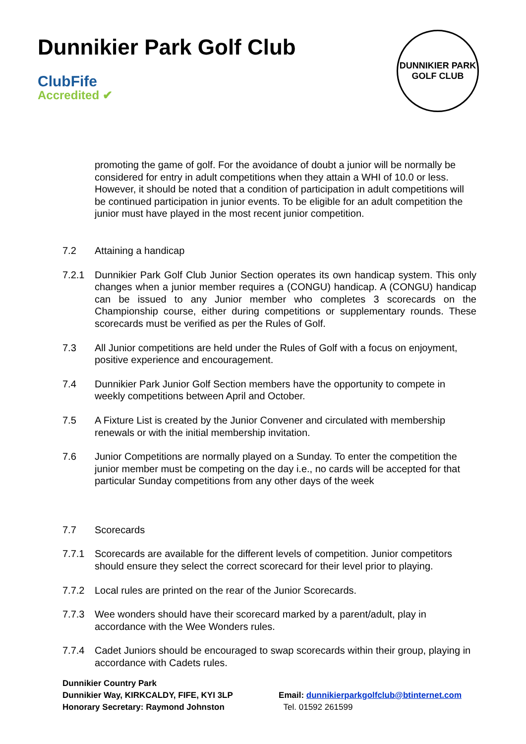Dunnikier Park Golf Club
ClubFife
Accredited ✔
DUNNIKIER PARK
GOLF CLUB
promoting the game of golf. For the avoidance of doubt a junior will be normally be considered for entry in adult competitions when they attain a WHI of 10.0 or less. However, it should be noted that a condition of participation in adult competitions will be continued participation in junior events. To be eligible for an adult competition the junior must have played in the most recent junior competition.
7.2 Attaining a handicap
7.2.1 Dunnikier Park Golf Club Junior Section operates its own handicap system. This only changes when a junior member requires a (CONGU) handicap. A (CONGU) handicap can be issued to any Junior member who completes 3 scorecards on the Championship course, either during competitions or supplementary rounds. These scorecards must be verified as per the Rules of Golf.
7.3 All Junior competitions are held under the Rules of Golf with a focus on enjoyment, positive experience and encouragement.
7.4 Dunnikier Park Junior Golf Section members have the opportunity to compete in weekly competitions between April and October.
7.5 A Fixture List is created by the Junior Convener and circulated with membership renewals or with the initial membership invitation.
7.6 Junior Competitions are normally played on a Sunday. To enter the competition the junior member must be competing on the day i.e., no cards will be accepted for that particular Sunday competitions from any other days of the week
7.7 Scorecards
7.7.1 Scorecards are available for the different levels of competition. Junior competitors should ensure they select the correct scorecard for their level prior to playing.
7.7.2 Local rules are printed on the rear of the Junior Scorecards.
7.7.3 Wee wonders should have their scorecard marked by a parent/adult, play in accordance with the Wee Wonders rules.
7.7.4 Cadet Juniors should be encouraged to swap scorecards within their group, playing in accordance with Cadets rules.
Dunnikier Country Park
Dunnikier Way, KIRKCALDY, FIFE, KYI 3LP
Honorary Secretary: Raymond Johnston
Email: dunnikierparkgolfclub@btinternet.com
Tel. 01592 261599